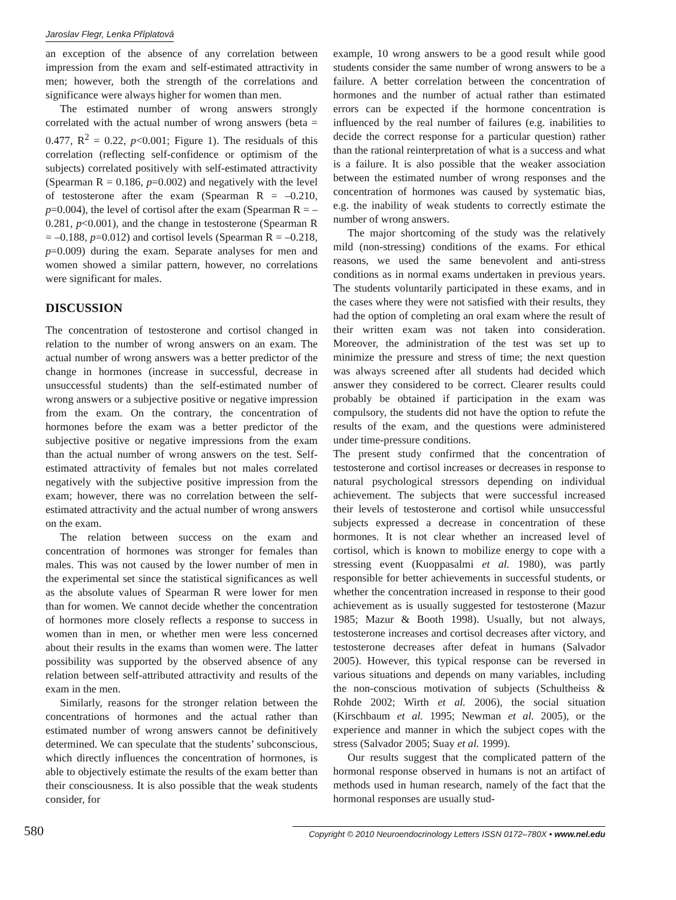Jaroslav Flegr, Lenka Příplatová
an exception of the absence of any correlation between impression from the exam and self-estimated attractivity in men; however, both the strength of the correlations and significance were always higher for women than men.
The estimated number of wrong answers strongly correlated with the actual number of wrong answers (beta = 0.477, R<sup>2</sup> = 0.22, p<0.001; Figure 1). The residuals of this correlation (reflecting self-confidence or optimism of the subjects) correlated positively with self-estimated attractivity (Spearman R = 0.186, p=0.002) and negatively with the level of testosterone after the exam (Spearman R = –0.210, p=0.004), the level of cortisol after the exam (Spearman R = –0.281, p<0.001), and the change in testosterone (Spearman R = –0.188, p=0.012) and cortisol levels (Spearman R = –0.218, p=0.009) during the exam. Separate analyses for men and women showed a similar pattern, however, no correlations were significant for males.
DISCUSSION
The concentration of testosterone and cortisol changed in relation to the number of wrong answers on an exam. The actual number of wrong answers was a better predictor of the change in hormones (increase in successful, decrease in unsuccessful students) than the self-estimated number of wrong answers or a subjective positive or negative impression from the exam. On the contrary, the concentration of hormones before the exam was a better predictor of the subjective positive or negative impressions from the exam than the actual number of wrong answers on the test. Self-estimated attractivity of females but not males correlated negatively with the subjective positive impression from the exam; however, there was no correlation between the self-estimated attractivity and the actual number of wrong answers on the exam.
The relation between success on the exam and concentration of hormones was stronger for females than males. This was not caused by the lower number of men in the experimental set since the statistical significances as well as the absolute values of Spearman R were lower for men than for women. We cannot decide whether the concentration of hormones more closely reflects a response to success in women than in men, or whether men were less concerned about their results in the exams than women were. The latter possibility was supported by the observed absence of any relation between self-attributed attractivity and results of the exam in the men.
Similarly, reasons for the stronger relation between the concentrations of hormones and the actual rather than estimated number of wrong answers cannot be definitively determined. We can speculate that the students’ subconscious, which directly influences the concentration of hormones, is able to objectively estimate the results of the exam better than their consciousness. It is also possible that the weak students consider, for
example, 10 wrong answers to be a good result while good students consider the same number of wrong answers to be a failure. A better correlation between the concentration of hormones and the number of actual rather than estimated errors can be expected if the hormone concentration is influenced by the real number of failures (e.g. inabilities to decide the correct response for a particular question) rather than the rational reinterpretation of what is a success and what is a failure. It is also possible that the weaker association between the estimated number of wrong responses and the concentration of hormones was caused by systematic bias, e.g. the inability of weak students to correctly estimate the number of wrong answers.
The major shortcoming of the study was the relatively mild (non-stressing) conditions of the exams. For ethical reasons, we used the same benevolent and anti-stress conditions as in normal exams undertaken in previous years. The students voluntarily participated in these exams, and in the cases where they were not satisfied with their results, they had the option of completing an oral exam where the result of their written exam was not taken into consideration. Moreover, the administration of the test was set up to minimize the pressure and stress of time; the next question was always screened after all students had decided which answer they considered to be correct. Clearer results could probably be obtained if participation in the exam was compulsory, the students did not have the option to refute the results of the exam, and the questions were administered under time-pressure conditions.
The present study confirmed that the concentration of testosterone and cortisol increases or decreases in response to natural psychological stressors depending on individual achievement. The subjects that were successful increased their levels of testosterone and cortisol while unsuccessful subjects expressed a decrease in concentration of these hormones. It is not clear whether an increased level of cortisol, which is known to mobilize energy to cope with a stressing event (Kuoppasalmi et al. 1980), was partly responsible for better achievements in successful students, or whether the concentration increased in response to their good achievement as is usually suggested for testosterone (Mazur 1985; Mazur & Booth 1998). Usually, but not always, testosterone increases and cortisol decreases after victory, and testosterone decreases after defeat in humans (Salvador 2005). However, this typical response can be reversed in various situations and depends on many variables, including the non-conscious motivation of subjects (Schultheiss & Rohde 2002; Wirth et al. 2006), the social situation (Kirschbaum et al. 1995; Newman et al. 2005), or the experience and manner in which the subject copes with the stress (Salvador 2005; Suay et al. 1999).
Our results suggest that the complicated pattern of the hormonal response observed in humans is not an artifact of methods used in human research, namely of the fact that the hormonal responses are usually stud-
580 Copyright © 2010 Neuroendocrinology Letters ISSN 0172–780X • www.nel.edu